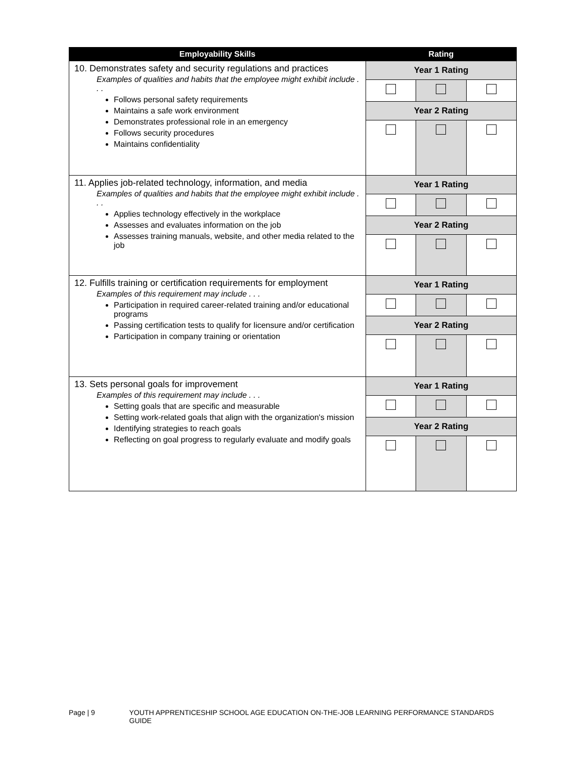| Employability Skills | Rating | | |
| --- | --- | --- | --- |
| 10. Demonstrates safety and security regulations and practices Examples of qualities and habits that the employee might exhibit include . . . Follows personal safety requirements Maintains a safe work environment Demonstrates professional role in an emergency Follows security procedures Maintains confidentiality | Year 1 Rating | | |
| | Year 2 Rating | | |
| 11. Applies job-related technology, information, and media Examples of qualities and habits that the employee might exhibit include . . . Applies technology effectively in the workplace Assesses and evaluates information on the job Assesses training manuals, website, and other media related to the job | Year 1 Rating | | |
| | Year 2 Rating | | |
| 12. Fulfills training or certification requirements for employment Examples of this requirement may include . . . Participation in required career-related training and/or educational programs Passing certification tests to qualify for licensure and/or certification Participation in company training or orientation | Year 1 Rating | | |
| | Year 2 Rating | | |
| 13. Sets personal goals for improvement Examples of this requirement may include . . . Setting goals that are specific and measurable Setting work-related goals that align with the organization's mission Identifying strategies to reach goals Reflecting on goal progress to regularly evaluate and modify goals | Year 1 Rating | | |
| | Year 2 Rating | | |
Page | 9 YOUTH APPRENTICESHIP SCHOOL AGE EDUCATION ON-THE-JOB LEARNING PERFORMANCE STANDARDS GUIDE